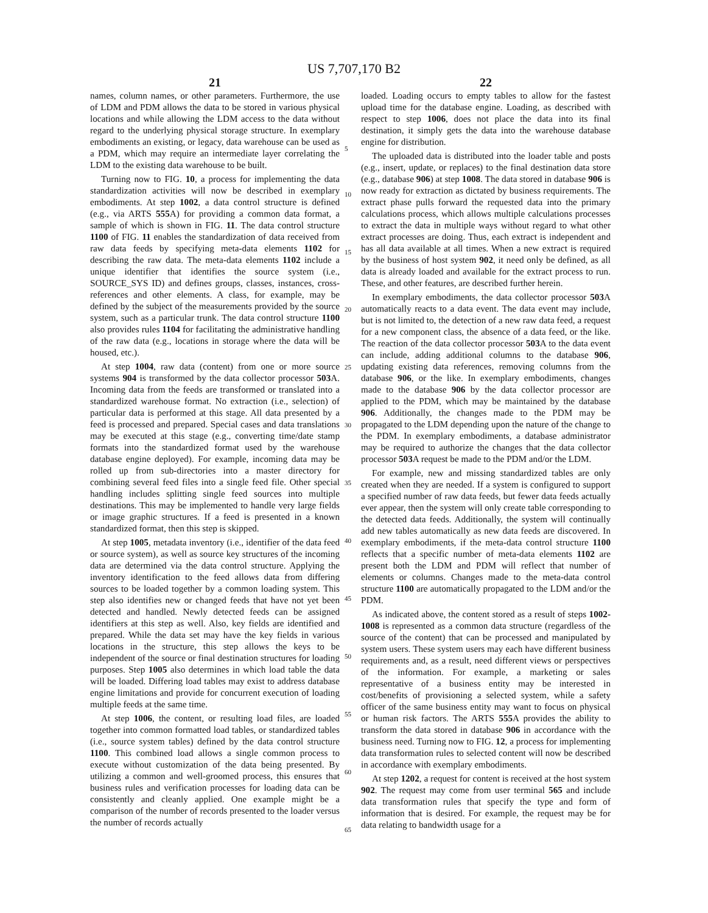US 7,707,170 B2
21
names, column names, or other parameters. Furthermore, the use of LDM and PDM allows the data to be stored in various physical locations and while allowing the LDM access to the data without regard to the underlying physical storage structure. In exemplary embodiments an existing, or legacy, data warehouse can be used as a PDM, which may require an intermediate layer correlating the LDM to the existing data warehouse to be built.
Turning now to FIG. 10, a process for implementing the data standardization activities will now be described in exemplary embodiments. At step 1002, a data control structure is defined (e.g., via ARTS 555 A) for providing a common data format, a sample of which is shown in FIG. 11. The data control structure 1100 of FIG. 11 enables the standardization of data received from raw data feeds by specifying meta-data elements 1102 for describing the raw data. The meta-data elements 1102 include a unique identifier that identifies the source system (i.e., SOURCE_SYS ID) and defines groups, classes, instances, cross-references and other elements. A class, for example, may be defined by the subject of the measurements provided by the source system, such as a particular trunk. The data control structure 1100 also provides rules 1104 for facilitating the administrative handling of the raw data (e.g., locations in storage where the data will be housed, etc.).
At step 1004, raw data (content) from one or more source systems 904 is transformed by the data collector processor 503 A. Incoming data from the feeds are transformed or translated into a standardized warehouse format. No extraction (i.e., selection) of particular data is performed at this stage. All data presented by a feed is processed and prepared. Special cases and data translations may be executed at this stage (e.g., converting time/date stamp formats into the standardized format used by the warehouse database engine deployed). For example, incoming data may be rolled up from sub-directories into a master directory for combining several feed files into a single feed file. Other special handling includes splitting single feed sources into multiple destinations. This may be implemented to handle very large fields or image graphic structures. If a feed is presented in a known standardized format, then this step is skipped.
At step 1005, metadata inventory (i.e., identifier of the data feed or source system), as well as source key structures of the incoming data are determined via the data control structure. Applying the inventory identification to the feed allows data from differing sources to be loaded together by a common loading system. This step also identifies new or changed feeds that have not yet been detected and handled. Newly detected feeds can be assigned identifiers at this step as well. Also, key fields are identified and prepared. While the data set may have the key fields in various locations in the structure, this step allows the keys to be independent of the source or final destination structures for loading purposes. Step 1005 also determines in which load table the data will be loaded. Differing load tables may exist to address database engine limitations and provide for concurrent execution of loading multiple feeds at the same time.
At step 1006, the content, or resulting load files, are loaded together into common formatted load tables, or standardized tables (i.e., source system tables) defined by the data control structure 1100. This combined load allows a single common process to execute without customization of the data being presented. By utilizing a common and well-groomed process, this ensures that business rules and verification processes for loading data can be consistently and cleanly applied. One example might be a comparison of the number of records presented to the loader versus the number of records actually
22
loaded. Loading occurs to empty tables to allow for the fastest upload time for the database engine. Loading, as described with respect to step 1006, does not place the data into its final destination, it simply gets the data into the warehouse database engine for distribution.
The uploaded data is distributed into the loader table and posts (e.g., insert, update, or replaces) to the final destination data store (e.g., database 906) at step 1008. The data stored in database 906 is now ready for extraction as dictated by business requirements. The extract phase pulls forward the requested data into the primary calculations process, which allows multiple calculations processes to extract the data in multiple ways without regard to what other extract processes are doing. Thus, each extract is independent and has all data available at all times. When a new extract is required by the business of host system 902, it need only be defined, as all data is already loaded and available for the extract process to run. These, and other features, are described further herein.
In exemplary embodiments, the data collector processor 503 A automatically reacts to a data event. The data event may include, but is not limited to, the detection of a new raw data feed, a request for a new component class, the absence of a data feed, or the like. The reaction of the data collector processor 503 A to the data event can include, adding additional columns to the database 906, updating existing data references, removing columns from the database 906, or the like. In exemplary embodiments, changes made to the database 906 by the data collector processor are applied to the PDM, which may be maintained by the database 906. Additionally, the changes made to the PDM may be propagated to the LDM depending upon the nature of the change to the PDM. In exemplary embodiments, a database administrator may be required to authorize the changes that the data collector processor 503 A request be made to the PDM and/or the LDM.
For example, new and missing standardized tables are only created when they are needed. If a system is configured to support a specified number of raw data feeds, but fewer data feeds actually ever appear, then the system will only create table corresponding to the detected data feeds. Additionally, the system will continually add new tables automatically as new data feeds are discovered. In exemplary embodiments, if the meta-data control structure 1100 reflects that a specific number of meta-data elements 1102 are present both the LDM and PDM will reflect that number of elements or columns. Changes made to the meta-data control structure 1100 are automatically propagated to the LDM and/or the PDM.
As indicated above, the content stored as a result of steps 1002-1008 is represented as a common data structure (regardless of the source of the content) that can be processed and manipulated by system users. These system users may each have different business requirements and, as a result, need different views or perspectives of the information. For example, a marketing or sales representative of a business entity may be interested in cost/benefits of provisioning a selected system, while a safety officer of the same business entity may want to focus on physical or human risk factors. The ARTS 555 A provides the ability to transform the data stored in database 906 in accordance with the business need. Turning now to FIG. 12, a process for implementing data transformation rules to selected content will now be described in accordance with exemplary embodiments.
At step 1202, a request for content is received at the host system 902. The request may come from user terminal 565 and include data transformation rules that specify the type and form of information that is desired. For example, the request may be for data relating to bandwidth usage for a
5
10
15
20
25
30
35
40
45
50
55
60
65